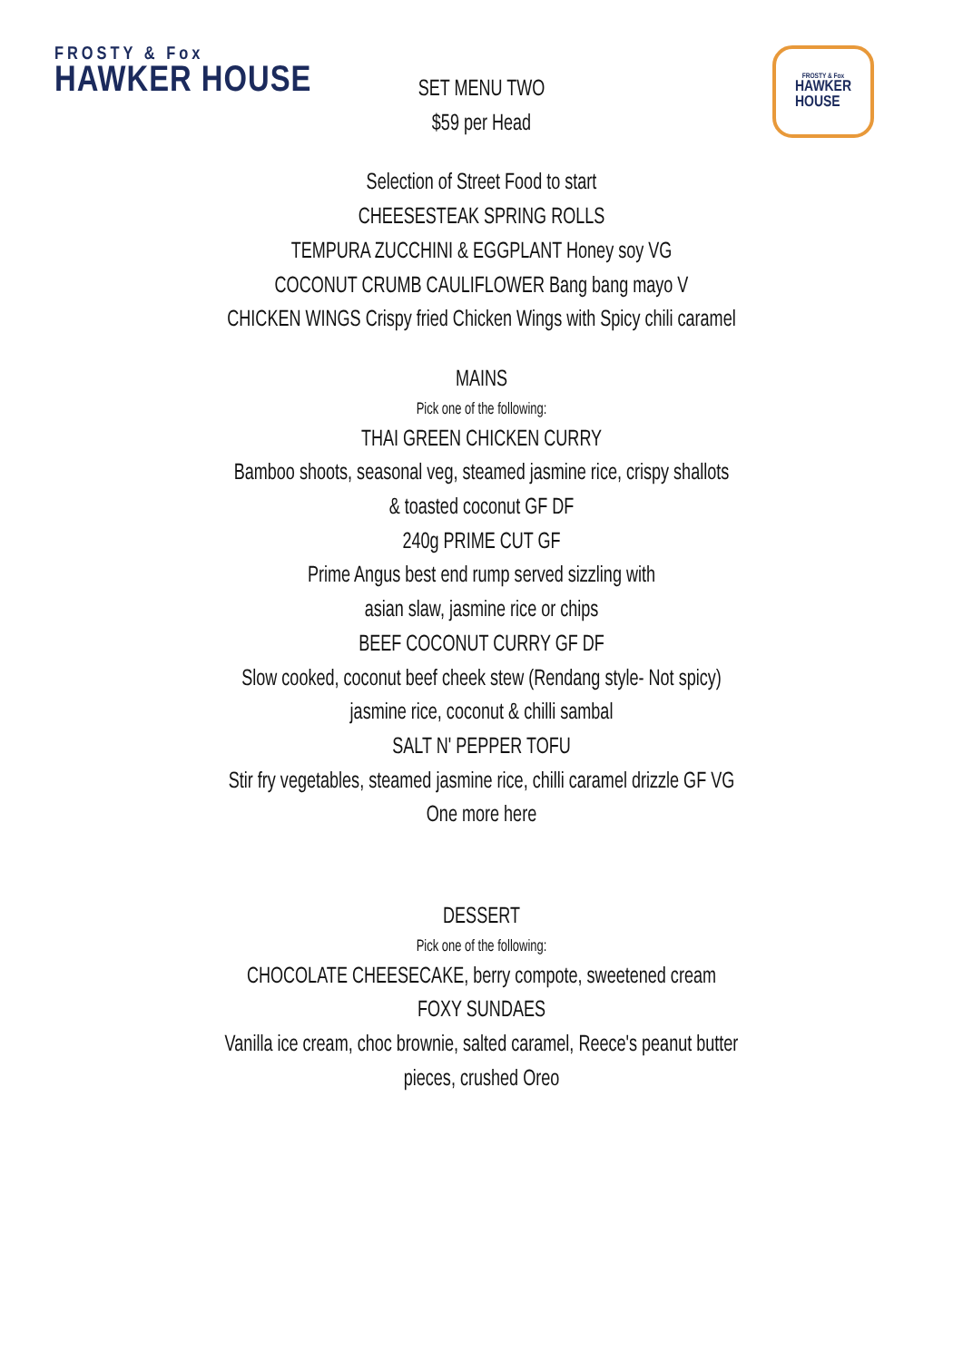FROSTY & Fox
HAWKER HOUSE
FROSTY & Fox
HAWKER
HOUSE
SET MENU TWO
$59 per Head
Selection of Street Food to start
CHEESESTEAK SPRING ROLLS
TEMPURA ZUCCHINI & EGGPLANT Honey soy VG
COCONUT CRUMB CAULIFLOWER Bang bang mayo V
CHICKEN WINGS Crispy fried Chicken Wings with Spicy chili caramel
MAINS
Pick one of the following:
THAI GREEN CHICKEN CURRY
Bamboo shoots, seasonal veg, steamed jasmine rice, crispy shallots
& toasted coconut GF DF
240g PRIME CUT GF
Prime Angus best end rump served sizzling with
asian slaw, jasmine rice or chips
BEEF COCONUT CURRY GF DF
Slow cooked, coconut beef cheek stew (Rendang style- Not spicy)
jasmine rice, coconut & chilli sambal
SALT N' PEPPER TOFU
Stir fry vegetables, steamed jasmine rice, chilli caramel drizzle GF VG
One more here
DESSERT
Pick one of the following:
CHOCOLATE CHEESECAKE, berry compote, sweetened cream
FOXY SUNDAES
Vanilla ice cream, choc brownie, salted caramel, Reece's peanut butter
pieces, crushed Oreo